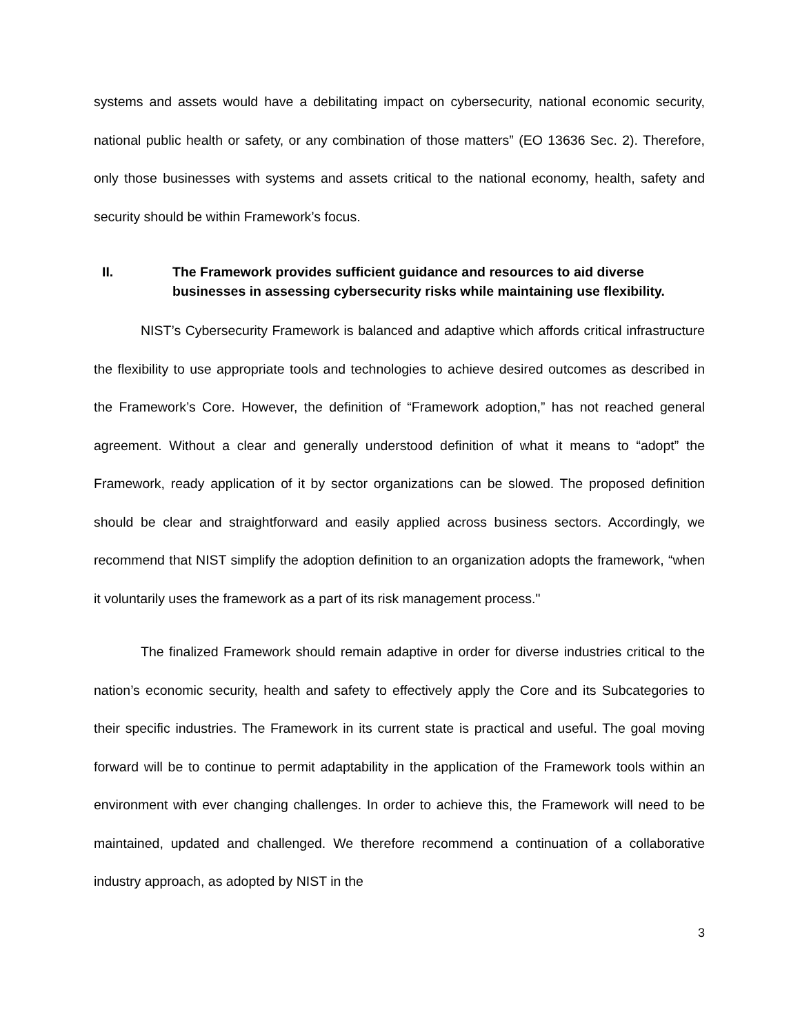systems and assets would have a debilitating impact on cybersecurity, national economic security, national public health or safety, or any combination of those matters” (EO 13636 Sec. 2). Therefore, only those businesses with systems and assets critical to the national economy, health, safety and security should be within Framework’s focus.
II. The Framework provides sufficient guidance and resources to aid diverse businesses in assessing cybersecurity risks while maintaining use flexibility.
NIST’s Cybersecurity Framework is balanced and adaptive which affords critical infrastructure the flexibility to use appropriate tools and technologies to achieve desired outcomes as described in the Framework’s Core. However, the definition of “Framework adoption,” has not reached general agreement. Without a clear and generally understood definition of what it means to “adopt” the Framework, ready application of it by sector organizations can be slowed. The proposed definition should be clear and straightforward and easily applied across business sectors. Accordingly, we recommend that NIST simplify the adoption definition to an organization adopts the framework, “when it voluntarily uses the framework as a part of its risk management process."
The finalized Framework should remain adaptive in order for diverse industries critical to the nation’s economic security, health and safety to effectively apply the Core and its Subcategories to their specific industries. The Framework in its current state is practical and useful. The goal moving forward will be to continue to permit adaptability in the application of the Framework tools within an environment with ever changing challenges. In order to achieve this, the Framework will need to be maintained, updated and challenged. We therefore recommend a continuation of a collaborative industry approach, as adopted by NIST in the
3